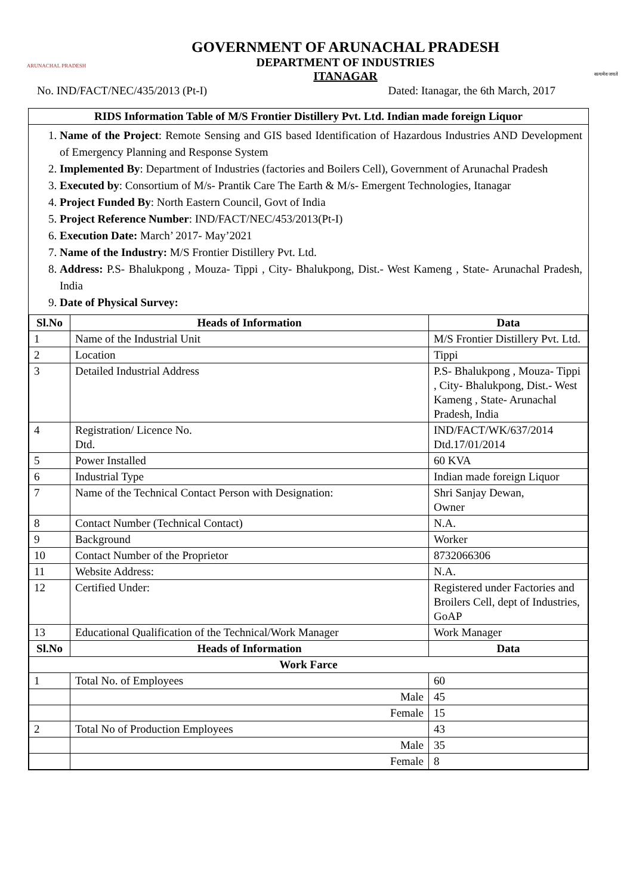ARUNACHAL PRADESH
GOVERNMENT OF ARUNACHAL PRADESH
DEPARTMENT OF INDUSTRIES
ITANAGAR
सत्यमेव जयते
No. IND/FACT/NEC/435/2013 (Pt-I) Dated: Itanagar, the 6th March, 2017
RIDS Information Table of M/S Frontier Distillery Pvt. Ltd. Indian made foreign Liquor
1. Name of the Project: Remote Sensing and GIS based Identification of Hazardous Industries AND Development of Emergency Planning and Response System
2. Implemented By: Department of Industries (factories and Boilers Cell), Government of Arunachal Pradesh
3. Executed by: Consortium of M/s- Prantik Care The Earth & M/s- Emergent Technologies, Itanagar
4. Project Funded By: North Eastern Council, Govt of India
5. Project Reference Number: IND/FACT/NEC/453/2013(Pt-I)
6. Execution Date: March’ 2017- May’2021
7. Name of the Industry: M/S Frontier Distillery Pvt. Ltd.
8. Address: P.S- Bhalukpong , Mouza- Tippi , City- Bhalukpong, Dist.- West Kameng , State- Arunachal Pradesh, India
9. Date of Physical Survey:
| Sl.No | Heads of Information | Data |
| --- | --- | --- |
| 1 | Name of the Industrial Unit | M/S Frontier Distillery Pvt. Ltd. |
| 2 | Location | Tippi |
| 3 | Detailed Industrial Address | P.S- Bhalukpong , Mouza- Tippi , City- Bhalukpong, Dist.- West Kameng , State- Arunachal Pradesh, India |
| 4 | Registration/ Licence No. Dtd. | IND/FACT/WK/637/2014 Dtd.17/01/2014 |
| 5 | Power Installed | 60 KVA |
| 6 | Industrial Type | Indian made foreign Liquor |
| 7 | Name of the Technical Contact Person with Designation: | Shri Sanjay Dewan, Owner |
| 8 | Contact Number (Technical Contact) | N.A. |
| 9 | Background | Worker |
| 10 | Contact Number of the Proprietor | 8732066306 |
| 11 | Website Address: | N.A. |
| 12 | Certified Under: | Registered under Factories and Broilers Cell, dept of Industries, GoAP |
| 13 | Educational Qualification of the Technical/Work Manager | Work Manager |
| Sl.No | Heads of Information | Data |
| Work Farce | | |
| 1 | Total No. of Employees | 60 |
| | Male | 45 |
| | Female | 15 |
| 2 | Total No of Production Employees | 43 |
| | Male | 35 |
| | Female | 8 |